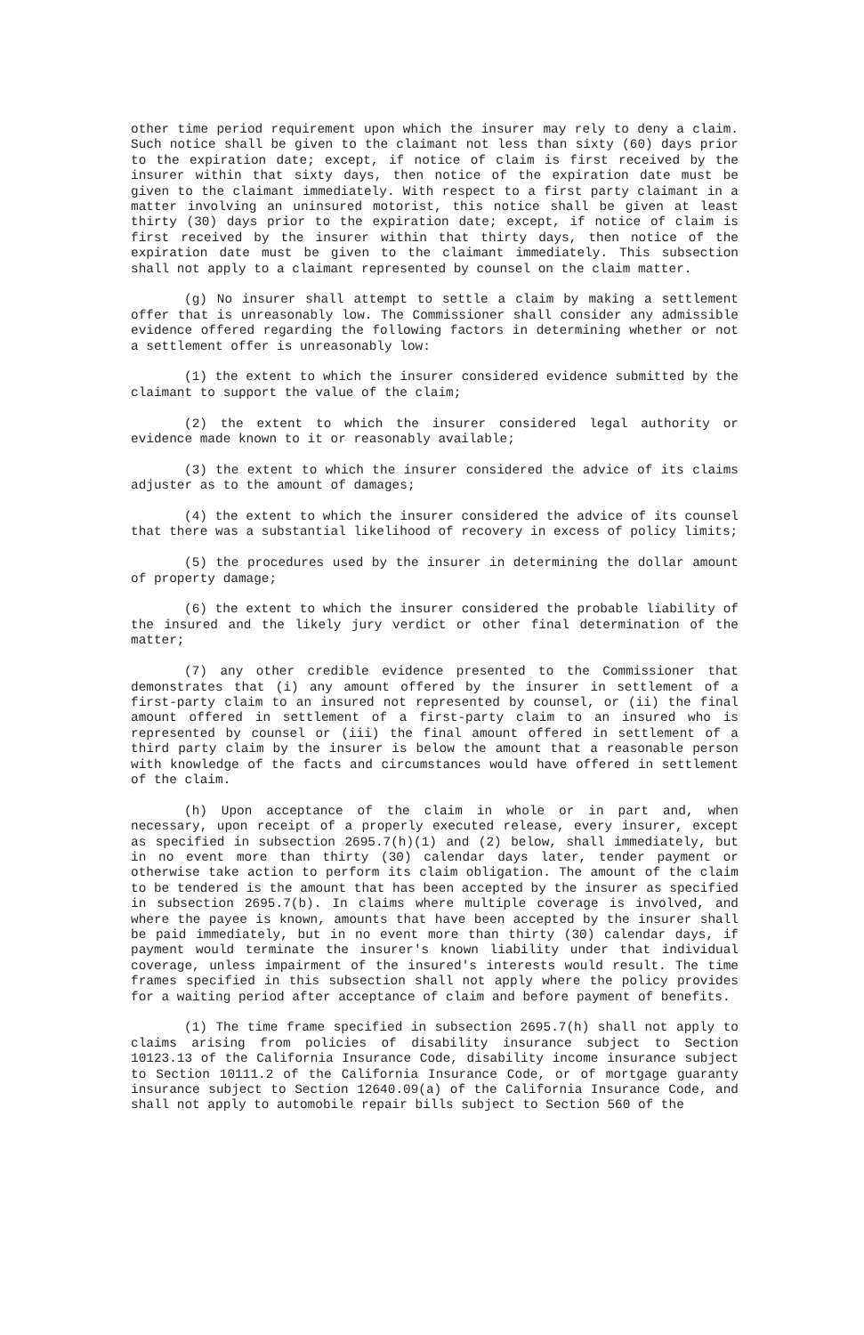other time period requirement upon which the insurer may rely to deny a claim. Such notice shall be given to the claimant not less than sixty (60) days prior to the expiration date; except, if notice of claim is first received by the insurer within that sixty days, then notice of the expiration date must be given to the claimant immediately. With respect to a first party claimant in a matter involving an uninsured motorist, this notice shall be given at least thirty (30) days prior to the expiration date; except, if notice of claim is first received by the insurer within that thirty days, then notice of the expiration date must be given to the claimant immediately. This subsection shall not apply to a claimant represented by counsel on the claim matter.
(g) No insurer shall attempt to settle a claim by making a settlement offer that is unreasonably low. The Commissioner shall consider any admissible evidence offered regarding the following factors in determining whether or not a settlement offer is unreasonably low:
(1) the extent to which the insurer considered evidence submitted by the claimant to support the value of the claim;
(2) the extent to which the insurer considered legal authority or evidence made known to it or reasonably available;
(3) the extent to which the insurer considered the advice of its claims adjuster as to the amount of damages;
(4) the extent to which the insurer considered the advice of its counsel that there was a substantial likelihood of recovery in excess of policy limits;
(5) the procedures used by the insurer in determining the dollar amount of property damage;
(6) the extent to which the insurer considered the probable liability of the insured and the likely jury verdict or other final determination of the matter;
(7) any other credible evidence presented to the Commissioner that demonstrates that (i) any amount offered by the insurer in settlement of a first-party claim to an insured not represented by counsel, or (ii) the final amount offered in settlement of a first-party claim to an insured who is represented by counsel or (iii) the final amount offered in settlement of a third party claim by the insurer is below the amount that a reasonable person with knowledge of the facts and circumstances would have offered in settlement of the claim.
(h) Upon acceptance of the claim in whole or in part and, when necessary, upon receipt of a properly executed release, every insurer, except as specified in subsection 2695.7(h)(1) and (2) below, shall immediately, but in no event more than thirty (30) calendar days later, tender payment or otherwise take action to perform its claim obligation. The amount of the claim to be tendered is the amount that has been accepted by the insurer as specified in subsection 2695.7(b). In claims where multiple coverage is involved, and where the payee is known, amounts that have been accepted by the insurer shall be paid immediately, but in no event more than thirty (30) calendar days, if payment would terminate the insurer's known liability under that individual coverage, unless impairment of the insured's interests would result. The time frames specified in this subsection shall not apply where the policy provides for a waiting period after acceptance of claim and before payment of benefits.
(1) The time frame specified in subsection 2695.7(h) shall not apply to claims arising from policies of disability insurance subject to Section 10123.13 of the California Insurance Code, disability income insurance subject to Section 10111.2 of the California Insurance Code, or of mortgage guaranty insurance subject to Section 12640.09(a) of the California Insurance Code, and shall not apply to automobile repair bills subject to Section 560 of the